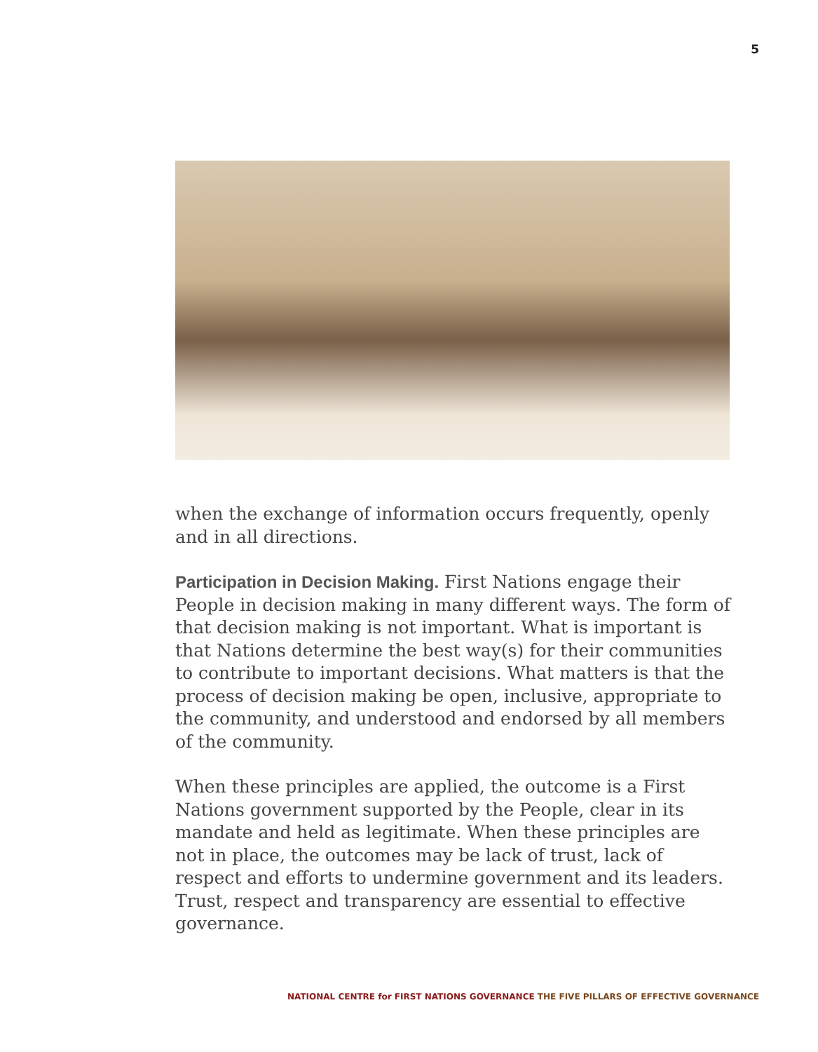5
when the exchange of information occurs frequently, openly and in all directions.
Participation in Decision Making. First Nations engage their People in decision making in many different ways. The form of that decision making is not important. What is important is that Nations determine the best way(s) for their communities to contribute to important decisions. What matters is that the process of decision making be open, inclusive, appropriate to the community, and understood and endorsed by all members of the community.
When these principles are applied, the outcome is a First Nations government supported by the People, clear in its mandate and held as legitimate. When these principles are not in place, the outcomes may be lack of trust, lack of respect and efforts to undermine government and its leaders. Trust, respect and transparency are essential to effective governance.
NATIONAL CENTRE for FIRST NATIONS GOVERNANCE THE FIVE PILLARS OF EFFECTIVE GOVERNANCE